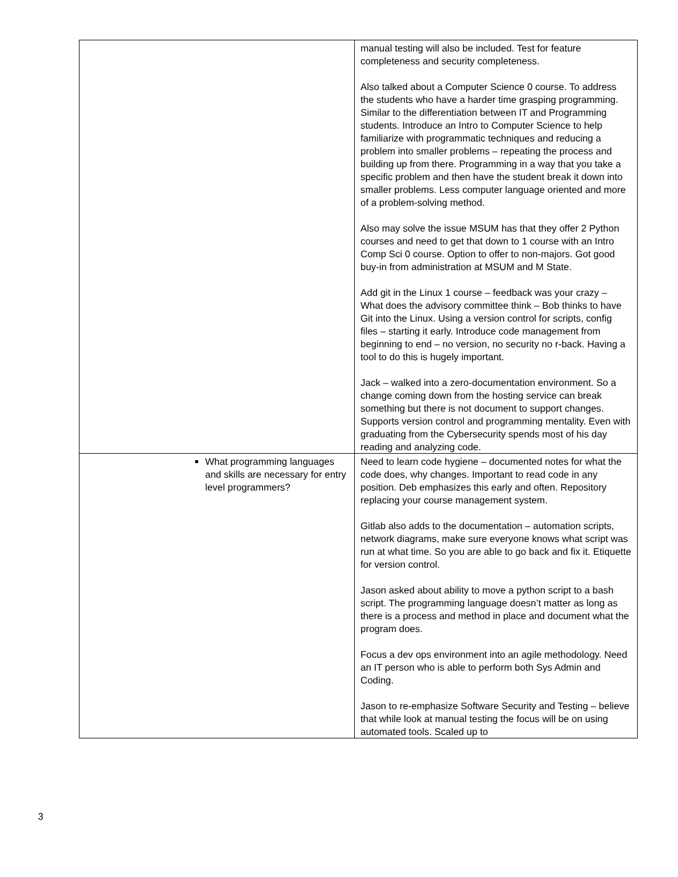| | manual testing will also be included. Test for feature completeness and security completeness. Also talked about a Computer Science 0 course. To address the students who have a harder time grasping programming. Similar to the differentiation between IT and Programming students. Introduce an Intro to Computer Science to help familiarize with programmatic techniques and reducing a problem into smaller problems – repeating the process and building up from there. Programming in a way that you take a specific problem and then have the student break it down into smaller problems. Less computer language oriented and more of a problem-solving method. Also may solve the issue MSUM has that they offer 2 Python courses and need to get that down to 1 course with an Intro Comp Sci 0 course. Option to offer to non-majors. Got good buy-in from administration at MSUM and M State. Add git in the Linux 1 course – feedback was your crazy – What does the advisory committee think – Bob thinks to have Git into the Linux. Using a version control for scripts, config files – starting it early. Introduce code management from beginning to end – no version, no security no r-back. Having a tool to do this is hugely important. Jack – walked into a zero-documentation environment. So a change coming down from the hosting service can break something but there is not document to support changes. Supports version control and programming mentality. Even with graduating from the Cybersecurity spends most of his day reading and analyzing code. |
| What programming languages and skills are necessary for entry level programmers? | Need to learn code hygiene – documented notes for what the code does, why changes. Important to read code in any position. Deb emphasizes this early and often. Repository replacing your course management system. Gitlab also adds to the documentation – automation scripts, network diagrams, make sure everyone knows what script was run at what time. So you are able to go back and fix it. Etiquette for version control. Jason asked about ability to move a python script to a bash script. The programming language doesn’t matter as long as there is a process and method in place and document what the program does. Focus a dev ops environment into an agile methodology. Need an IT person who is able to perform both Sys Admin and Coding. Jason to re-emphasize Software Security and Testing – believe that while look at manual testing the focus will be on using automated tools. Scaled up to |
3